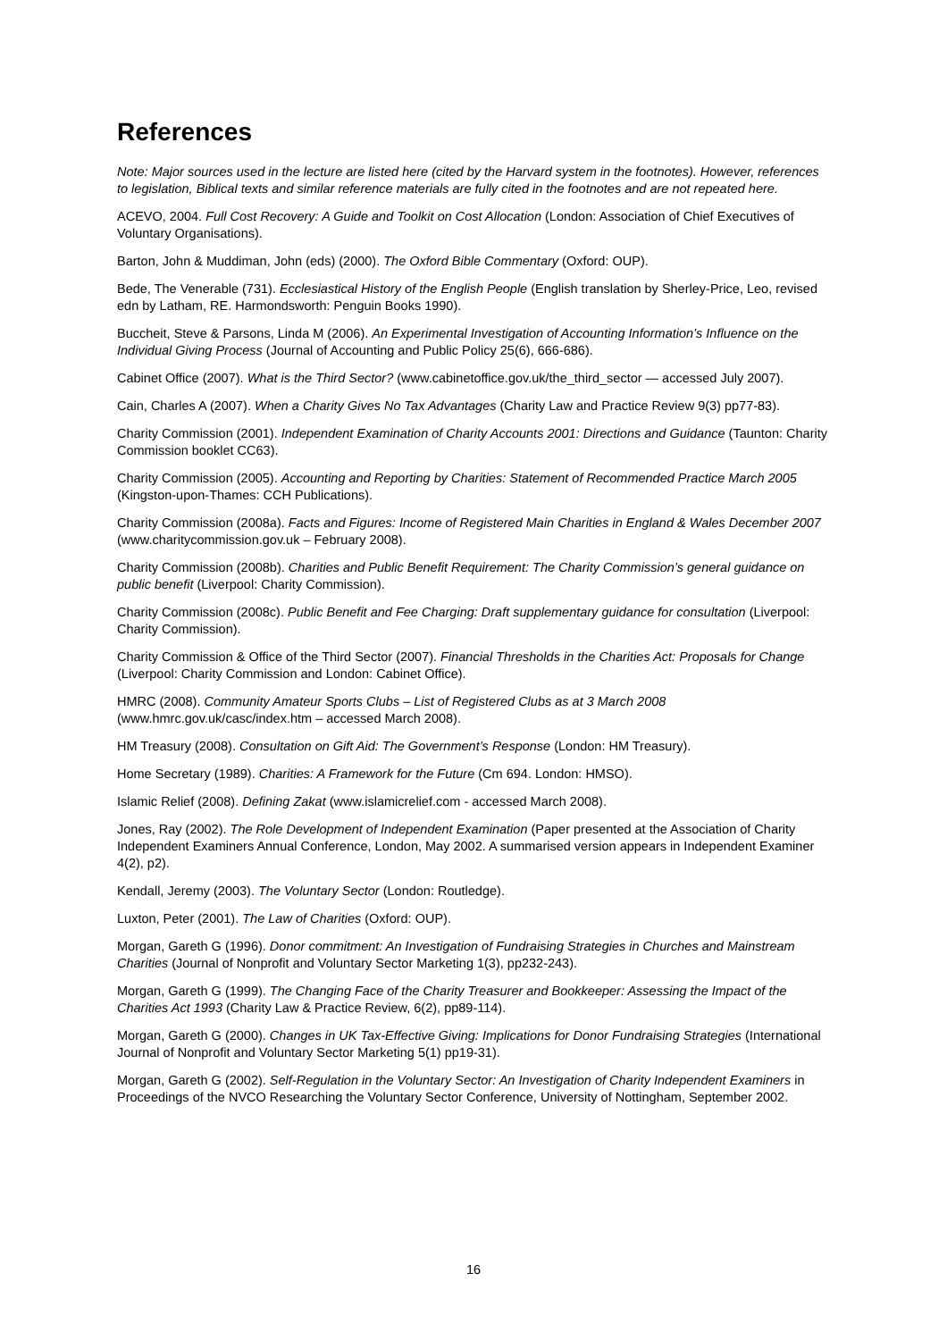References
Note: Major sources used in the lecture are listed here (cited by the Harvard system in the footnotes). However, references to legislation, Biblical texts and similar reference materials are fully cited in the footnotes and are not repeated here.
ACEVO, 2004. Full Cost Recovery: A Guide and Toolkit on Cost Allocation (London: Association of Chief Executives of Voluntary Organisations).
Barton, John & Muddiman, John (eds) (2000). The Oxford Bible Commentary (Oxford: OUP).
Bede, The Venerable (731). Ecclesiastical History of the English People (English translation by Sherley-Price, Leo, revised edn by Latham, RE. Harmondsworth: Penguin Books 1990).
Buccheit, Steve & Parsons, Linda M (2006). An Experimental Investigation of Accounting Information’s Influence on the Individual Giving Process (Journal of Accounting and Public Policy 25(6), 666-686).
Cabinet Office (2007). What is the Third Sector? (www.cabinetoffice.gov.uk/the_third_sector — accessed July 2007).
Cain, Charles A (2007). When a Charity Gives No Tax Advantages (Charity Law and Practice Review 9(3) pp77-83).
Charity Commission (2001). Independent Examination of Charity Accounts 2001: Directions and Guidance (Taunton: Charity Commission booklet CC63).
Charity Commission (2005). Accounting and Reporting by Charities: Statement of Recommended Practice March 2005 (Kingston-upon-Thames: CCH Publications).
Charity Commission (2008a). Facts and Figures: Income of Registered Main Charities in England & Wales December 2007 (www.charitycommission.gov.uk – February 2008).
Charity Commission (2008b). Charities and Public Benefit Requirement: The Charity Commission’s general guidance on public benefit (Liverpool: Charity Commission).
Charity Commission (2008c). Public Benefit and Fee Charging: Draft supplementary guidance for consultation (Liverpool: Charity Commission).
Charity Commission & Office of the Third Sector (2007). Financial Thresholds in the Charities Act: Proposals for Change (Liverpool: Charity Commission and London: Cabinet Office).
HMRC (2008). Community Amateur Sports Clubs – List of Registered Clubs as at 3 March 2008 (www.hmrc.gov.uk/casc/index.htm – accessed March 2008).
HM Treasury (2008). Consultation on Gift Aid: The Government’s Response (London: HM Treasury).
Home Secretary (1989). Charities: A Framework for the Future (Cm 694. London: HMSO).
Islamic Relief (2008). Defining Zakat (www.islamicrelief.com - accessed March 2008).
Jones, Ray (2002). The Role Development of Independent Examination (Paper presented at the Association of Charity Independent Examiners Annual Conference, London, May 2002. A summarised version appears in Independent Examiner 4(2), p2).
Kendall, Jeremy (2003). The Voluntary Sector (London: Routledge).
Luxton, Peter (2001). The Law of Charities (Oxford: OUP).
Morgan, Gareth G (1996). Donor commitment: An Investigation of Fundraising Strategies in Churches and Mainstream Charities (Journal of Nonprofit and Voluntary Sector Marketing 1(3), pp232-243).
Morgan, Gareth G (1999). The Changing Face of the Charity Treasurer and Bookkeeper: Assessing the Impact of the Charities Act 1993 (Charity Law & Practice Review, 6(2), pp89-114).
Morgan, Gareth G (2000). Changes in UK Tax-Effective Giving: Implications for Donor Fundraising Strategies (International Journal of Nonprofit and Voluntary Sector Marketing 5(1) pp19-31).
Morgan, Gareth G (2002). Self-Regulation in the Voluntary Sector: An Investigation of Charity Independent Examiners in Proceedings of the NVCO Researching the Voluntary Sector Conference, University of Nottingham, September 2002.
16